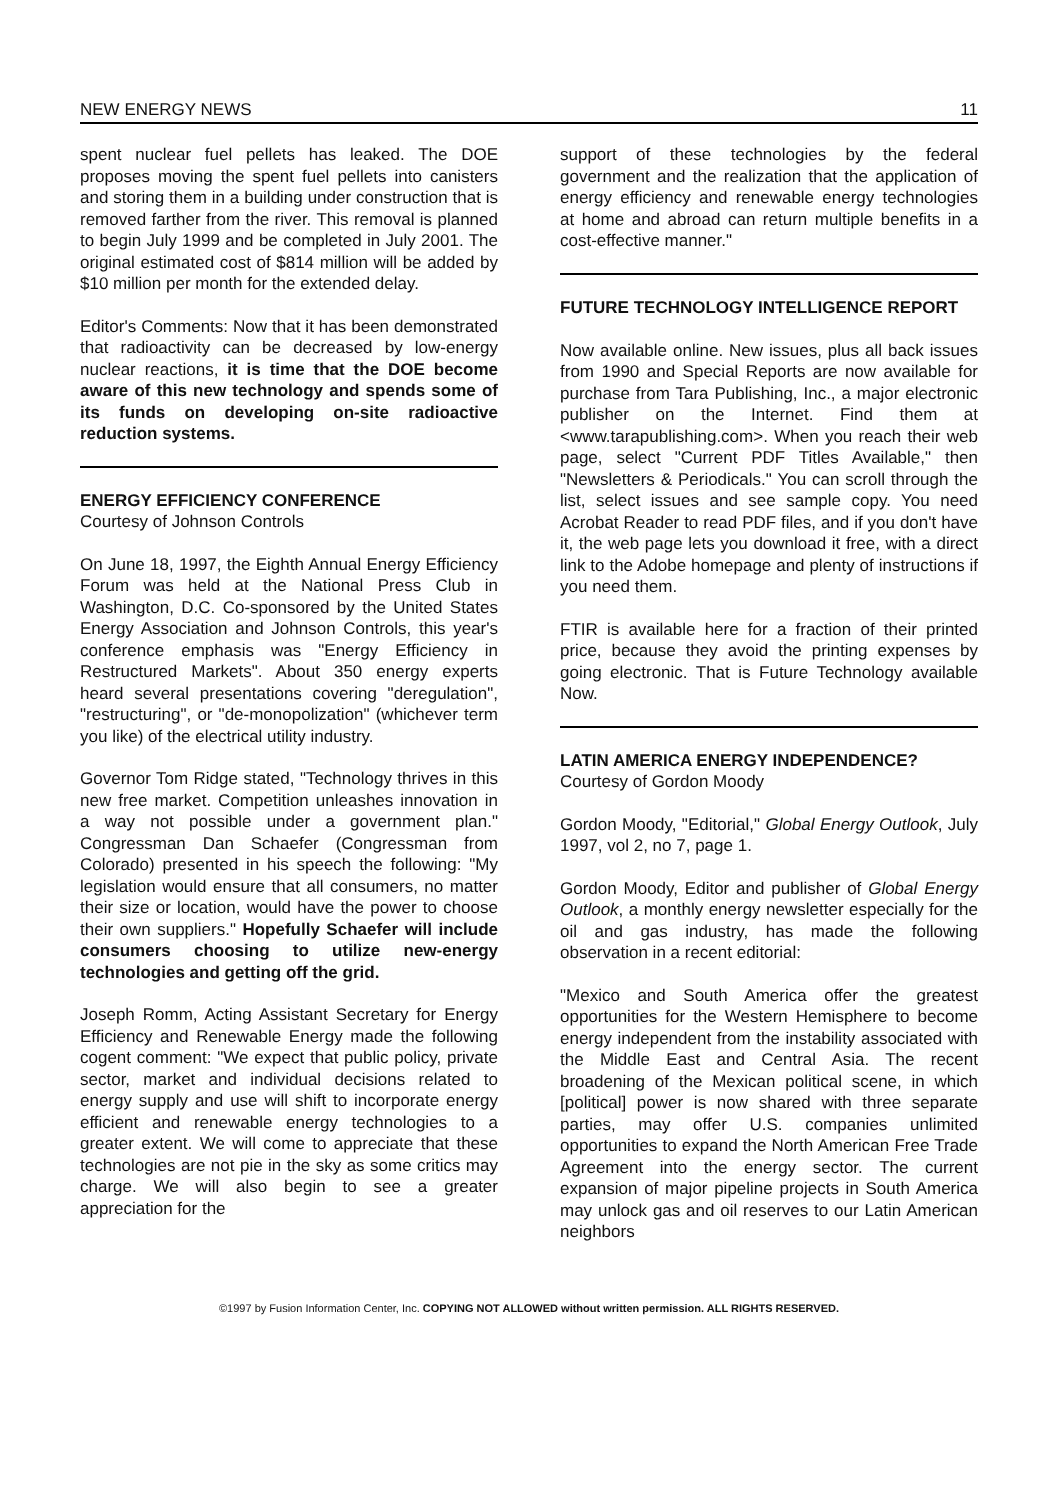NEW ENERGY NEWS 11
spent nuclear fuel pellets has leaked. The DOE proposes moving the spent fuel pellets into canisters and storing them in a building under construction that is removed farther from the river. This removal is planned to begin July 1999 and be completed in July 2001. The original estimated cost of $814 million will be added by $10 million per month for the extended delay.
Editor's Comments: Now that it has been demonstrated that radioactivity can be decreased by low-energy nuclear reactions, it is time that the DOE become aware of this new technology and spends some of its funds on developing on-site radioactive reduction systems.
ENERGY EFFICIENCY CONFERENCE
Courtesy of Johnson Controls
On June 18, 1997, the Eighth Annual Energy Efficiency Forum was held at the National Press Club in Washington, D.C. Co-sponsored by the United States Energy Association and Johnson Controls, this year's conference emphasis was "Energy Efficiency in Restructured Markets". About 350 energy experts heard several presentations covering "deregulation", "restructuring", or "de-monopolization" (whichever term you like) of the electrical utility industry.
Governor Tom Ridge stated, "Technology thrives in this new free market. Competition unleashes innovation in a way not possible under a government plan." Congressman Dan Schaefer (Congressman from Colorado) presented in his speech the following: "My legislation would ensure that all consumers, no matter their size or location, would have the power to choose their own suppliers." Hopefully Schaefer will include consumers choosing to utilize new-energy technologies and getting off the grid.
Joseph Romm, Acting Assistant Secretary for Energy Efficiency and Renewable Energy made the following cogent comment: "We expect that public policy, private sector, market and individual decisions related to energy supply and use will shift to incorporate energy efficient and renewable energy technologies to a greater extent. We will come to appreciate that these technologies are not pie in the sky as some critics may charge. We will also begin to see a greater appreciation for the
support of these technologies by the federal government and the realization that the application of energy efficiency and renewable energy technologies at home and abroad can return multiple benefits in a cost-effective manner."
FUTURE TECHNOLOGY INTELLIGENCE REPORT
Now available online. New issues, plus all back issues from 1990 and Special Reports are now available for purchase from Tara Publishing, Inc., a major electronic publisher on the Internet. Find them at <www.tarapublishing.com>. When you reach their web page, select "Current PDF Titles Available," then "Newsletters & Periodicals." You can scroll through the list, select issues and see sample copy. You need Acrobat Reader to read PDF files, and if you don't have it, the web page lets you download it free, with a direct link to the Adobe homepage and plenty of instructions if you need them.
FTIR is available here for a fraction of their printed price, because they avoid the printing expenses by going electronic. That is Future Technology available Now.
LATIN AMERICA ENERGY INDEPENDENCE?
Courtesy of Gordon Moody
Gordon Moody, "Editorial," Global Energy Outlook, July 1997, vol 2, no 7, page 1.
Gordon Moody, Editor and publisher of Global Energy Outlook, a monthly energy newsletter especially for the oil and gas industry, has made the following observation in a recent editorial:
"Mexico and South America offer the greatest opportunities for the Western Hemisphere to become energy independent from the instability associated with the Middle East and Central Asia. The recent broadening of the Mexican political scene, in which [political] power is now shared with three separate parties, may offer U.S. companies unlimited opportunities to expand the North American Free Trade Agreement into the energy sector. The current expansion of major pipeline projects in South America may unlock gas and oil reserves to our Latin American neighbors
©1997 by Fusion Information Center, Inc. COPYING NOT ALLOWED without written permission. ALL RIGHTS RESERVED.